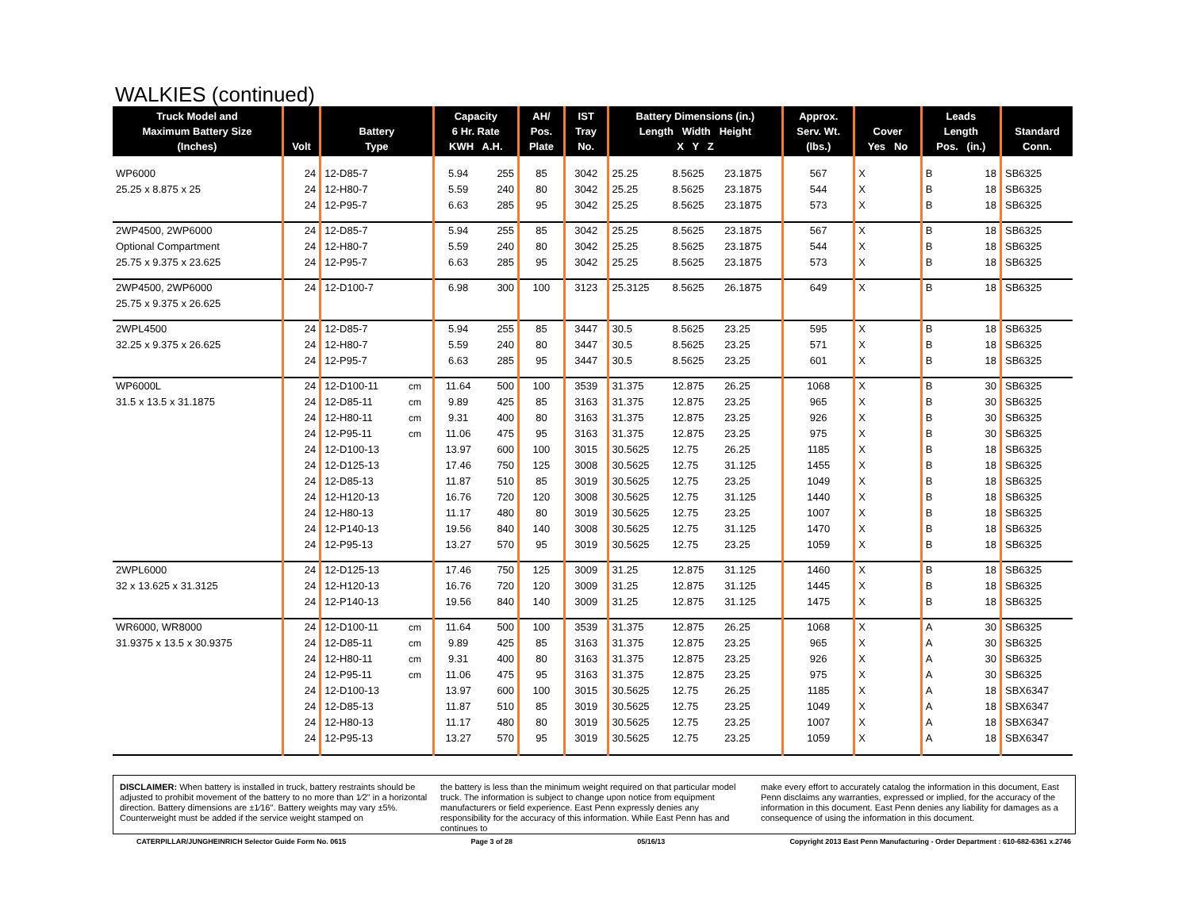WALKIES (continued)
| Truck Model and Maximum Battery Size (Inches) | Volt | Battery Type | | Capacity 6 Hr. Rate KWH A.H. | | AH/ Pos. Plate | IST Tray No. | Battery Dimensions (in.) Length Width Height X Y Z | | | Approx. Serv. Wt. (lbs.) | Cover Yes No | | Leads Length Pos. (in.) | | Standard Conn. |
| --- | --- | --- | --- | --- | --- | --- | --- | --- | --- | --- | --- | --- | --- | --- | --- | --- |
| WP6000 | 24 | 12-D85-7 | | 5.94 | 255 | 85 | 3042 | 25.25 | 8.5625 | 23.1875 | 567 | X | | B | 18 | SB6325 |
| 25.25 x 8.875 x 25 | 24 | 12-H80-7 | | 5.59 | 240 | 80 | 3042 | 25.25 | 8.5625 | 23.1875 | 544 | X | | B | 18 | SB6325 |
| | 24 | 12-P95-7 | | 6.63 | 285 | 95 | 3042 | 25.25 | 8.5625 | 23.1875 | 573 | X | | B | 18 | SB6325 |
| 2WP4500, 2WP6000 | 24 | 12-D85-7 | | 5.94 | 255 | 85 | 3042 | 25.25 | 8.5625 | 23.1875 | 567 | X | | B | 18 | SB6325 |
| Optional Compartment | 24 | 12-H80-7 | | 5.59 | 240 | 80 | 3042 | 25.25 | 8.5625 | 23.1875 | 544 | X | | B | 18 | SB6325 |
| 25.75 x 9.375 x 23.625 | 24 | 12-P95-7 | | 6.63 | 285 | 95 | 3042 | 25.25 | 8.5625 | 23.1875 | 573 | X | | B | 18 | SB6325 |
| 2WP4500, 2WP6000 | 24 | 12-D100-7 | | 6.98 | 300 | 100 | 3123 | 25.3125 | 8.5625 | 26.1875 | 649 | X | | B | 18 | SB6325 |
| 25.75 x 9.375 x 26.625 | | | | | | | | | | | | | | | | |
| 2WPL4500 | 24 | 12-D85-7 | | 5.94 | 255 | 85 | 3447 | 30.5 | 8.5625 | 23.25 | 595 | X | | B | 18 | SB6325 |
| 32.25 x 9.375 x 26.625 | 24 | 12-H80-7 | | 5.59 | 240 | 80 | 3447 | 30.5 | 8.5625 | 23.25 | 571 | X | | B | 18 | SB6325 |
| | 24 | 12-P95-7 | | 6.63 | 285 | 95 | 3447 | 30.5 | 8.5625 | 23.25 | 601 | X | | B | 18 | SB6325 |
| WP6000L | 24 | 12-D100-11 | cm | 11.64 | 500 | 100 | 3539 | 31.375 | 12.875 | 26.25 | 1068 | X | | B | 30 | SB6325 |
| 31.5 x 13.5 x 31.1875 | 24 | 12-D85-11 | cm | 9.89 | 425 | 85 | 3163 | 31.375 | 12.875 | 23.25 | 965 | X | | B | 30 | SB6325 |
| | 24 | 12-H80-11 | cm | 9.31 | 400 | 80 | 3163 | 31.375 | 12.875 | 23.25 | 926 | X | | B | 30 | SB6325 |
| | 24 | 12-P95-11 | cm | 11.06 | 475 | 95 | 3163 | 31.375 | 12.875 | 23.25 | 975 | X | | B | 30 | SB6325 |
| | 24 | 12-D100-13 | | 13.97 | 600 | 100 | 3015 | 30.5625 | 12.75 | 26.25 | 1185 | X | | B | 18 | SB6325 |
| | 24 | 12-D125-13 | | 17.46 | 750 | 125 | 3008 | 30.5625 | 12.75 | 31.125 | 1455 | X | | B | 18 | SB6325 |
| | 24 | 12-D85-13 | | 11.87 | 510 | 85 | 3019 | 30.5625 | 12.75 | 23.25 | 1049 | X | | B | 18 | SB6325 |
| | 24 | 12-H120-13 | | 16.76 | 720 | 120 | 3008 | 30.5625 | 12.75 | 31.125 | 1440 | X | | B | 18 | SB6325 |
| | 24 | 12-H80-13 | | 11.17 | 480 | 80 | 3019 | 30.5625 | 12.75 | 23.25 | 1007 | X | | B | 18 | SB6325 |
| | 24 | 12-P140-13 | | 19.56 | 840 | 140 | 3008 | 30.5625 | 12.75 | 31.125 | 1470 | X | | B | 18 | SB6325 |
| | 24 | 12-P95-13 | | 13.27 | 570 | 95 | 3019 | 30.5625 | 12.75 | 23.25 | 1059 | X | | B | 18 | SB6325 |
| 2WPL6000 | 24 | 12-D125-13 | | 17.46 | 750 | 125 | 3009 | 31.25 | 12.875 | 31.125 | 1460 | X | | B | 18 | SB6325 |
| 32 x 13.625 x 31.3125 | 24 | 12-H120-13 | | 16.76 | 720 | 120 | 3009 | 31.25 | 12.875 | 31.125 | 1445 | X | | B | 18 | SB6325 |
| | 24 | 12-P140-13 | | 19.56 | 840 | 140 | 3009 | 31.25 | 12.875 | 31.125 | 1475 | X | | B | 18 | SB6325 |
| WR6000, WR8000 | 24 | 12-D100-11 | cm | 11.64 | 500 | 100 | 3539 | 31.375 | 12.875 | 26.25 | 1068 | X | | A | 30 | SB6325 |
| 31.9375 x 13.5 x 30.9375 | 24 | 12-D85-11 | cm | 9.89 | 425 | 85 | 3163 | 31.375 | 12.875 | 23.25 | 965 | X | | A | 30 | SB6325 |
| | 24 | 12-H80-11 | cm | 9.31 | 400 | 80 | 3163 | 31.375 | 12.875 | 23.25 | 926 | X | | A | 30 | SB6325 |
| | 24 | 12-P95-11 | cm | 11.06 | 475 | 95 | 3163 | 31.375 | 12.875 | 23.25 | 975 | X | | A | 30 | SB6325 |
| | 24 | 12-D100-13 | | 13.97 | 600 | 100 | 3015 | 30.5625 | 12.75 | 26.25 | 1185 | X | | A | 18 | SBX6347 |
| | 24 | 12-D85-13 | | 11.87 | 510 | 85 | 3019 | 30.5625 | 12.75 | 23.25 | 1049 | X | | A | 18 | SBX6347 |
| | 24 | 12-H80-13 | | 11.17 | 480 | 80 | 3019 | 30.5625 | 12.75 | 23.25 | 1007 | X | | A | 18 | SBX6347 |
| | 24 | 12-P95-13 | | 13.27 | 570 | 95 | 3019 | 30.5625 | 12.75 | 23.25 | 1059 | X | | A | 18 | SBX6347 |
DISCLAIMER: When battery is installed in truck, battery restraints should be adjusted to prohibit movement of the battery to no more than 1⁄2" in a horizontal direction. Battery dimensions are ±1⁄16". Battery weights may vary ±5%. Counterweight must be added if the service weight stamped on
the battery is less than the minimum weight required on that particular model truck. The information is subject to change upon notice from equipment manufacturers or field experience. East Penn expressly denies any responsibility for the accuracy of this information. While East Penn has and continues to
make every effort to accurately catalog the information in this document, East Penn disclaims any warranties, expressed or implied, for the accuracy of the information in this document. East Penn denies any liability for damages as a consequence of using the information in this document.
CATERPILLAR/JUNGHEINRICH Selector Guide Form No. 0615 Page 3 of 28 05/16/13 Copyright 2013 East Penn Manufacturing - Order Department : 610-682-6361 x.2746